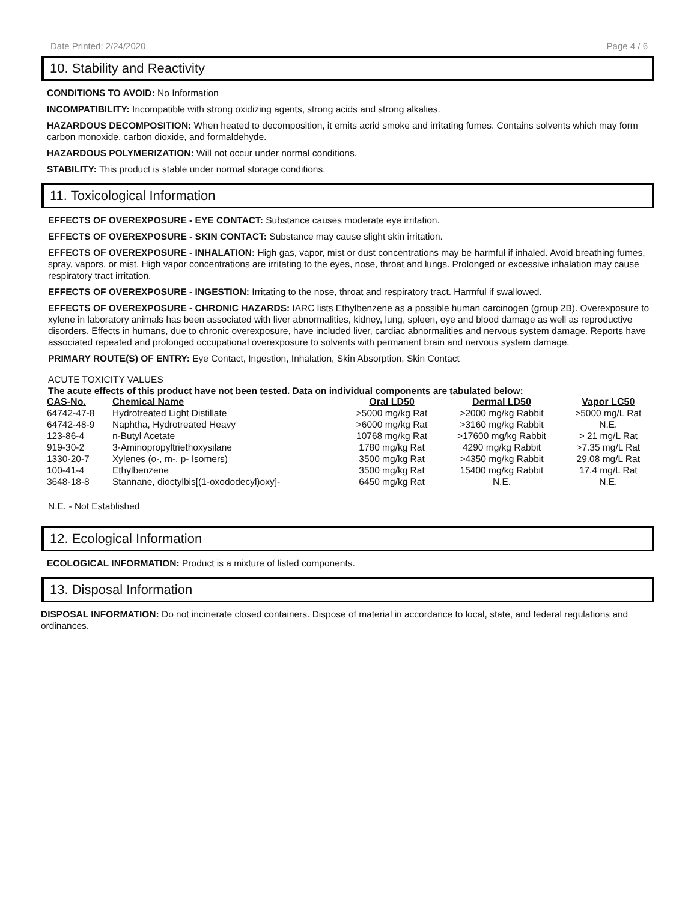Date Printed: 2/24/2020 Page 4 / 6
10. Stability and Reactivity
CONDITIONS TO AVOID: No Information
INCOMPATIBILITY: Incompatible with strong oxidizing agents, strong acids and strong alkalies.
HAZARDOUS DECOMPOSITION: When heated to decomposition, it emits acrid smoke and irritating fumes. Contains solvents which may form carbon monoxide, carbon dioxide, and formaldehyde.
HAZARDOUS POLYMERIZATION: Will not occur under normal conditions.
STABILITY: This product is stable under normal storage conditions.
11. Toxicological Information
EFFECTS OF OVEREXPOSURE - EYE CONTACT: Substance causes moderate eye irritation.
EFFECTS OF OVEREXPOSURE - SKIN CONTACT: Substance may cause slight skin irritation.
EFFECTS OF OVEREXPOSURE - INHALATION: High gas, vapor, mist or dust concentrations may be harmful if inhaled. Avoid breathing fumes, spray, vapors, or mist. High vapor concentrations are irritating to the eyes, nose, throat and lungs. Prolonged or excessive inhalation may cause respiratory tract irritation.
EFFECTS OF OVEREXPOSURE - INGESTION: Irritating to the nose, throat and respiratory tract. Harmful if swallowed.
EFFECTS OF OVEREXPOSURE - CHRONIC HAZARDS: IARC lists Ethylbenzene as a possible human carcinogen (group 2B). Overexposure to xylene in laboratory animals has been associated with liver abnormalities, kidney, lung, spleen, eye and blood damage as well as reproductive disorders. Effects in humans, due to chronic overexposure, have included liver, cardiac abnormalities and nervous system damage. Reports have associated repeated and prolonged occupational overexposure to solvents with permanent brain and nervous system damage.
PRIMARY ROUTE(S) OF ENTRY: Eye Contact, Ingestion, Inhalation, Skin Absorption, Skin Contact
ACUTE TOXICITY VALUES
The acute effects of this product have not been tested. Data on individual components are tabulated below:
| CAS-No. | Chemical Name | Oral LD50 | Dermal LD50 | Vapor LC50 |
| --- | --- | --- | --- | --- |
| 64742-47-8 | Hydrotreated Light Distillate | >5000 mg/kg Rat | >2000 mg/kg Rabbit | >5000 mg/L Rat |
| 64742-48-9 | Naphtha, Hydrotreated Heavy | >6000 mg/kg Rat | >3160 mg/kg Rabbit | N.E. |
| 123-86-4 | n-Butyl Acetate | 10768 mg/kg Rat | >17600 mg/kg Rabbit | > 21 mg/L Rat |
| 919-30-2 | 3-Aminopropyltriethoxysilane | 1780 mg/kg Rat | 4290 mg/kg Rabbit | >7.35 mg/L Rat |
| 1330-20-7 | Xylenes (o-, m-, p- Isomers) | 3500 mg/kg Rat | >4350 mg/kg Rabbit | 29.08 mg/L Rat |
| 100-41-4 | Ethylbenzene | 3500 mg/kg Rat | 15400 mg/kg Rabbit | 17.4 mg/L Rat |
| 3648-18-8 | Stannane, dioctylbis[(1-oxododecyl)oxy]- | 6450 mg/kg Rat | N.E. | N.E. |
N.E. - Not Established
12. Ecological Information
ECOLOGICAL INFORMATION: Product is a mixture of listed components.
13. Disposal Information
DISPOSAL INFORMATION: Do not incinerate closed containers. Dispose of material in accordance to local, state, and federal regulations and ordinances.